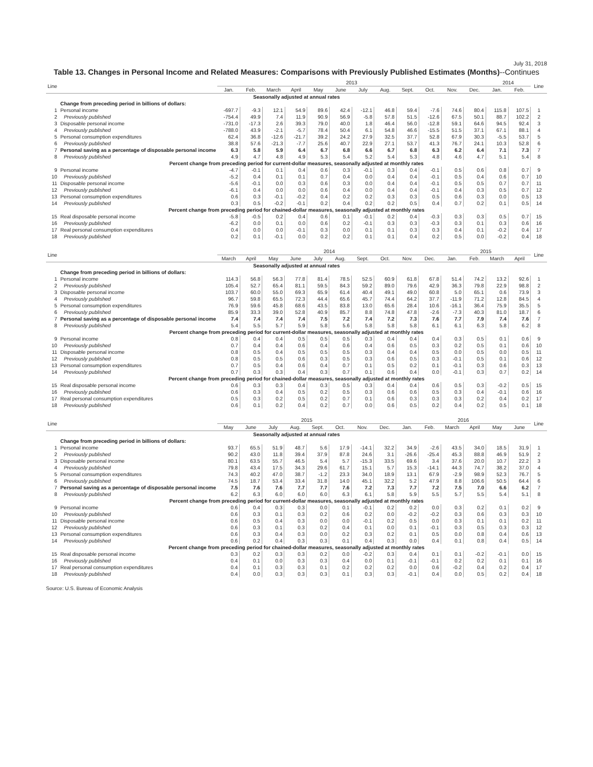July 31, 2018
Table 13. Changes in Personal Income and Related Measures: Comparisons with Previously Published Estimates (Months)--Continues
| Line | | 2013 | | | | | | | | | | | | 2014 | | Line |
| --- | --- | --- | --- | --- | --- | --- | --- | --- | --- | --- | --- | --- | --- | --- | --- | --- |
| | | Jan. | Feb. | March | April | May | June | July | Aug. | Sept. | Oct. | Nov. | Dec. | Jan. | Feb. | |
| Seasonally adjusted at annual rates | | | | | | | | | | | | | | | | |
| | Change from preceding period in billions of dollars: | | | | | | | | | | | | | | | |
| 1 | Personal income | -697.7 | -9.3 | 12.1 | 54.9 | 89.6 | 42.4 | -12.1 | 46.8 | 59.4 | -7.6 | 74.6 | 80.4 | 115.8 | 107.5 | 1 |
| 2 | Previously published | -754.4 | 49.9 | 7.4 | 11.9 | 90.9 | 56.9 | -5.8 | 57.8 | 51.5 | -12.6 | 67.5 | 50.1 | 88.7 | 102.2 | 2 |
| 3 | Disposable personal income | -731.0 | -17.3 | 2.6 | 39.3 | 79.0 | 40.0 | 1.8 | 46.4 | 56.0 | -12.8 | 59.1 | 64.6 | 94.5 | 92.4 | 3 |
| 4 | Previously published | -788.0 | 43.9 | -2.1 | -5.7 | 78.4 | 50.4 | 6.1 | 54.8 | 46.6 | -15.5 | 51.5 | 37.1 | 67.1 | 88.1 | 4 |
| 5 | Personal consumption expenditures | 62.4 | 36.8 | -12.6 | -21.7 | 39.2 | 24.2 | 27.9 | 32.5 | 37.7 | 52.8 | 67.9 | 30.3 | -5.5 | 53.7 | 5 |
| 6 | Previously published | 38.8 | 57.6 | -21.3 | -7.7 | 25.6 | 40.7 | 22.9 | 27.1 | 53.7 | 41.3 | 76.7 | 24.1 | 10.3 | 52.8 | 6 |
| 7 | Personal saving as a percentage of disposable personal income | 6.3 | 5.8 | 5.9 | 6.4 | 6.7 | 6.8 | 6.6 | 6.7 | 6.8 | 6.3 | 6.2 | 6.4 | 7.1 | 7.3 | 7 |
| 8 | Previously published | 4.9 | 4.7 | 4.8 | 4.9 | 5.3 | 5.4 | 5.2 | 5.4 | 5.3 | 4.8 | 4.6 | 4.7 | 5.1 | 5.4 | 8 |
| Percent change from preceding period for current-dollar measures, seasonally adjusted at monthly rates | | | | | | | | | | | | | | | | |
| 9 | Personal income | -4.7 | -0.1 | 0.1 | 0.4 | 0.6 | 0.3 | -0.1 | 0.3 | 0.4 | -0.1 | 0.5 | 0.6 | 0.8 | 0.7 | 9 |
| 10 | Previously published | -5.2 | 0.4 | 0.1 | 0.1 | 0.7 | 0.4 | 0.0 | 0.4 | 0.4 | -0.1 | 0.5 | 0.4 | 0.6 | 0.7 | 10 |
| 11 | Disposable personal income | -5.6 | -0.1 | 0.0 | 0.3 | 0.6 | 0.3 | 0.0 | 0.4 | 0.4 | -0.1 | 0.5 | 0.5 | 0.7 | 0.7 | 11 |
| 12 | Previously published | -6.1 | 0.4 | 0.0 | 0.0 | 0.6 | 0.4 | 0.0 | 0.4 | 0.4 | -0.1 | 0.4 | 0.3 | 0.5 | 0.7 | 12 |
| 13 | Personal consumption expenditures | 0.6 | 0.3 | -0.1 | -0.2 | 0.4 | 0.2 | 0.2 | 0.3 | 0.3 | 0.5 | 0.6 | 0.3 | 0.0 | 0.5 | 13 |
| 14 | Previously published | 0.3 | 0.5 | -0.2 | -0.1 | 0.2 | 0.4 | 0.2 | 0.2 | 0.5 | 0.4 | 0.7 | 0.2 | 0.1 | 0.5 | 14 |
| Percent change from preceding period for chained-dollar measures, seasonally adjusted at monthly rates | | | | | | | | | | | | | | | | |
| 15 | Real disposable personal income | -5.8 | -0.5 | 0.2 | 0.4 | 0.6 | 0.1 | -0.1 | 0.2 | 0.4 | -0.3 | 0.3 | 0.3 | 0.5 | 0.7 | 15 |
| 16 | Previously published | -6.2 | 0.0 | 0.1 | 0.0 | 0.6 | 0.2 | -0.1 | 0.3 | 0.3 | -0.3 | 0.3 | 0.1 | 0.3 | 0.6 | 16 |
| 17 | Real personal consumption expenditures | 0.4 | 0.0 | 0.0 | -0.1 | 0.3 | 0.0 | 0.1 | 0.1 | 0.3 | 0.3 | 0.4 | 0.1 | -0.2 | 0.4 | 17 |
| 18 | Previously published | 0.2 | 0.1 | -0.1 | 0.0 | 0.2 | 0.2 | 0.1 | 0.1 | 0.4 | 0.2 | 0.5 | 0.0 | -0.2 | 0.4 | 18 |
| Line | | 2014 | | | | | | | | | | 2015 | | | | Line |
| --- | --- | --- | --- | --- | --- | --- | --- | --- | --- | --- | --- | --- | --- | --- | --- | --- |
| | | March | April | May | June | July | Aug. | Sept. | Oct. | Nov. | Dec. | Jan. | Feb. | March | April | |
| Seasonally adjusted at annual rates | | | | | | | | | | | | | | | | |
| | Change from preceding period in billions of dollars: | | | | | | | | | | | | | | | |
| 1 | Personal income | 114.3 | 56.8 | 56.3 | 77.8 | 81.4 | 78.5 | 52.5 | 60.9 | 61.8 | 67.8 | 51.4 | 74.2 | 13.2 | 92.6 | 1 |
| 2 | Previously published | 105.4 | 52.7 | 65.4 | 81.1 | 59.5 | 84.3 | 59.2 | 89.0 | 79.6 | 42.9 | 36.3 | 79.8 | 22.9 | 98.8 | 2 |
| 3 | Disposable personal income | 103.7 | 60.0 | 55.0 | 69.3 | 65.9 | 61.4 | 40.4 | 49.1 | 49.0 | 60.8 | 5.0 | 65.1 | 0.6 | 73.9 | 3 |
| 4 | Previously published | 96.7 | 59.8 | 65.5 | 72.3 | 44.4 | 65.6 | 45.7 | 74.4 | 64.2 | 37.7 | -11.9 | 71.2 | 12.8 | 84.5 | 4 |
| 5 | Personal consumption expenditures | 76.9 | 59.6 | 45.8 | 68.6 | 43.5 | 83.8 | 13.0 | 65.6 | 28.4 | 10.6 | -16.1 | 36.4 | 75.9 | 35.5 | 5 |
| 6 | Previously published | 85.9 | 33.3 | 39.0 | 52.8 | 40.9 | 85.7 | 8.8 | 74.8 | 47.8 | -2.6 | -7.3 | 40.3 | 81.0 | 18.7 | 6 |
| 7 | Personal saving as a percentage of disposable personal income | 7.4 | 7.4 | 7.4 | 7.4 | 7.5 | 7.2 | 7.4 | 7.2 | 7.3 | 7.6 | 7.7 | 7.9 | 7.4 | 7.6 | 7 |
| 8 | Previously published | 5.4 | 5.5 | 5.7 | 5.9 | 5.8 | 5.6 | 5.8 | 5.8 | 5.8 | 6.1 | 6.1 | 6.3 | 5.8 | 6.2 | 8 |
| Percent change from preceding period for current-dollar measures, seasonally adjusted at monthly rates | | | | | | | | | | | | | | | | |
| 9 | Personal income | 0.8 | 0.4 | 0.4 | 0.5 | 0.5 | 0.5 | 0.3 | 0.4 | 0.4 | 0.4 | 0.3 | 0.5 | 0.1 | 0.6 | 9 |
| 10 | Previously published | 0.7 | 0.4 | 0.4 | 0.6 | 0.4 | 0.6 | 0.4 | 0.6 | 0.5 | 0.3 | 0.2 | 0.5 | 0.1 | 0.6 | 10 |
| 11 | Disposable personal income | 0.8 | 0.5 | 0.4 | 0.5 | 0.5 | 0.5 | 0.3 | 0.4 | 0.4 | 0.5 | 0.0 | 0.5 | 0.0 | 0.5 | 11 |
| 12 | Previously published | 0.8 | 0.5 | 0.5 | 0.6 | 0.3 | 0.5 | 0.3 | 0.6 | 0.5 | 0.3 | -0.1 | 0.5 | 0.1 | 0.6 | 12 |
| 13 | Personal consumption expenditures | 0.7 | 0.5 | 0.4 | 0.6 | 0.4 | 0.7 | 0.1 | 0.5 | 0.2 | 0.1 | -0.1 | 0.3 | 0.6 | 0.3 | 13 |
| 14 | Previously published | 0.7 | 0.3 | 0.3 | 0.4 | 0.3 | 0.7 | 0.1 | 0.6 | 0.4 | 0.0 | -0.1 | 0.3 | 0.7 | 0.2 | 14 |
| Percent change from preceding period for chained-dollar measures, seasonally adjusted at monthly rates | | | | | | | | | | | | | | | | |
| 15 | Real disposable personal income | 0.6 | 0.3 | 0.3 | 0.4 | 0.3 | 0.5 | 0.3 | 0.4 | 0.4 | 0.6 | 0.5 | 0.3 | -0.2 | 0.5 | 15 |
| 16 | Previously published | 0.6 | 0.3 | 0.4 | 0.5 | 0.2 | 0.5 | 0.3 | 0.6 | 0.6 | 0.5 | 0.3 | 0.4 | -0.1 | 0.6 | 16 |
| 17 | Real personal consumption expenditures | 0.5 | 0.3 | 0.2 | 0.5 | 0.2 | 0.7 | 0.1 | 0.6 | 0.3 | 0.3 | 0.3 | 0.2 | 0.4 | 0.2 | 17 |
| 18 | Previously published | 0.6 | 0.1 | 0.2 | 0.4 | 0.2 | 0.7 | 0.0 | 0.6 | 0.5 | 0.2 | 0.4 | 0.2 | 0.5 | 0.1 | 18 |
| Line | | 2015 | | | | | | | | 2016 | | | | | | Line |
| --- | --- | --- | --- | --- | --- | --- | --- | --- | --- | --- | --- | --- | --- | --- | --- | --- |
| | | May | June | July | Aug. | Sept. | Oct. | Nov. | Dec. | Jan. | Feb. | March | April | May | June | |
| Seasonally adjusted at annual rates | | | | | | | | | | | | | | | | |
| | Change from preceding period in billions of dollars: | | | | | | | | | | | | | | | |
| 1 | Personal income | 93.7 | 65.5 | 51.9 | 48.7 | 5.6 | 17.9 | -14.1 | 32.2 | 34.9 | -2.6 | 43.5 | 34.0 | 18.5 | 31.9 | 1 |
| 2 | Previously published | 90.2 | 43.0 | 11.8 | 39.4 | 37.9 | 87.8 | 24.6 | 3.1 | -26.6 | -25.4 | 45.3 | 88.8 | 46.9 | 51.9 | 2 |
| 3 | Disposable personal income | 80.1 | 63.5 | 55.7 | 46.5 | 5.4 | 5.7 | -15.3 | 33.5 | 69.6 | 3.4 | 37.6 | 20.0 | 10.7 | 22.2 | 3 |
| 4 | Previously published | 79.8 | 43.4 | 17.5 | 34.3 | 29.6 | 61.7 | 15.1 | 5.7 | 15.3 | -14.1 | 44.3 | 74.7 | 38.2 | 37.0 | 4 |
| 5 | Personal consumption expenditures | 74.3 | 40.2 | 47.0 | 38.7 | -1.2 | 23.3 | 34.0 | 18.9 | 13.1 | 67.9 | -2.9 | 98.9 | 52.3 | 76.7 | 5 |
| 6 | Previously published | 74.5 | 18.7 | 53.4 | 33.4 | 31.8 | 14.0 | 45.1 | 32.2 | 5.2 | 47.9 | 8.8 | 106.6 | 50.5 | 64.4 | 6 |
| 7 | Personal saving as a percentage of disposable personal income | 7.5 | 7.6 | 7.6 | 7.7 | 7.7 | 7.6 | 7.2 | 7.3 | 7.7 | 7.2 | 7.5 | 7.0 | 6.6 | 6.2 | 7 |
| 8 | Previously published | 6.2 | 6.3 | 6.0 | 6.0 | 6.0 | 6.3 | 6.1 | 5.8 | 5.9 | 5.5 | 5.7 | 5.5 | 5.4 | 5.1 | 8 |
| Percent change from preceding period for current-dollar measures, seasonally adjusted at monthly rates | | | | | | | | | | | | | | | | |
| 9 | Personal income | 0.6 | 0.4 | 0.3 | 0.3 | 0.0 | 0.1 | -0.1 | 0.2 | 0.2 | 0.0 | 0.3 | 0.2 | 0.1 | 0.2 | 9 |
| 10 | Previously published | 0.6 | 0.3 | 0.1 | 0.3 | 0.2 | 0.6 | 0.2 | 0.0 | -0.2 | -0.2 | 0.3 | 0.6 | 0.3 | 0.3 | 10 |
| 11 | Disposable personal income | 0.6 | 0.5 | 0.4 | 0.3 | 0.0 | 0.0 | -0.1 | 0.2 | 0.5 | 0.0 | 0.3 | 0.1 | 0.1 | 0.2 | 11 |
| 12 | Previously published | 0.6 | 0.3 | 0.1 | 0.3 | 0.2 | 0.4 | 0.1 | 0.0 | 0.1 | -0.1 | 0.3 | 0.5 | 0.3 | 0.3 | 12 |
| 13 | Personal consumption expenditures | 0.6 | 0.3 | 0.4 | 0.3 | 0.0 | 0.2 | 0.3 | 0.2 | 0.1 | 0.5 | 0.0 | 0.8 | 0.4 | 0.6 | 13 |
| 14 | Previously published | 0.6 | 0.2 | 0.4 | 0.3 | 0.3 | 0.1 | 0.4 | 0.3 | 0.0 | 0.4 | 0.1 | 0.8 | 0.4 | 0.5 | 14 |
| Percent change from preceding period for chained-dollar measures, seasonally adjusted at monthly rates | | | | | | | | | | | | | | | | |
| 15 | Real disposable personal income | 0.3 | 0.2 | 0.3 | 0.3 | 0.2 | 0.0 | -0.2 | 0.3 | 0.4 | 0.1 | 0.1 | -0.2 | -0.1 | 0.0 | 15 |
| 16 | Previously published | 0.4 | 0.1 | 0.0 | 0.3 | 0.3 | 0.4 | 0.0 | 0.1 | -0.1 | -0.1 | 0.2 | 0.2 | 0.1 | 0.1 | 16 |
| 17 | Real personal consumption expenditures | 0.4 | 0.1 | 0.3 | 0.3 | 0.1 | 0.2 | 0.2 | 0.2 | 0.0 | 0.6 | -0.2 | 0.4 | 0.2 | 0.4 | 17 |
| 18 | Previously published | 0.4 | 0.0 | 0.3 | 0.3 | 0.3 | 0.1 | 0.3 | 0.3 | -0.1 | 0.4 | 0.0 | 0.5 | 0.2 | 0.4 | 18 |
Source: U.S. Bureau of Economic Analysis